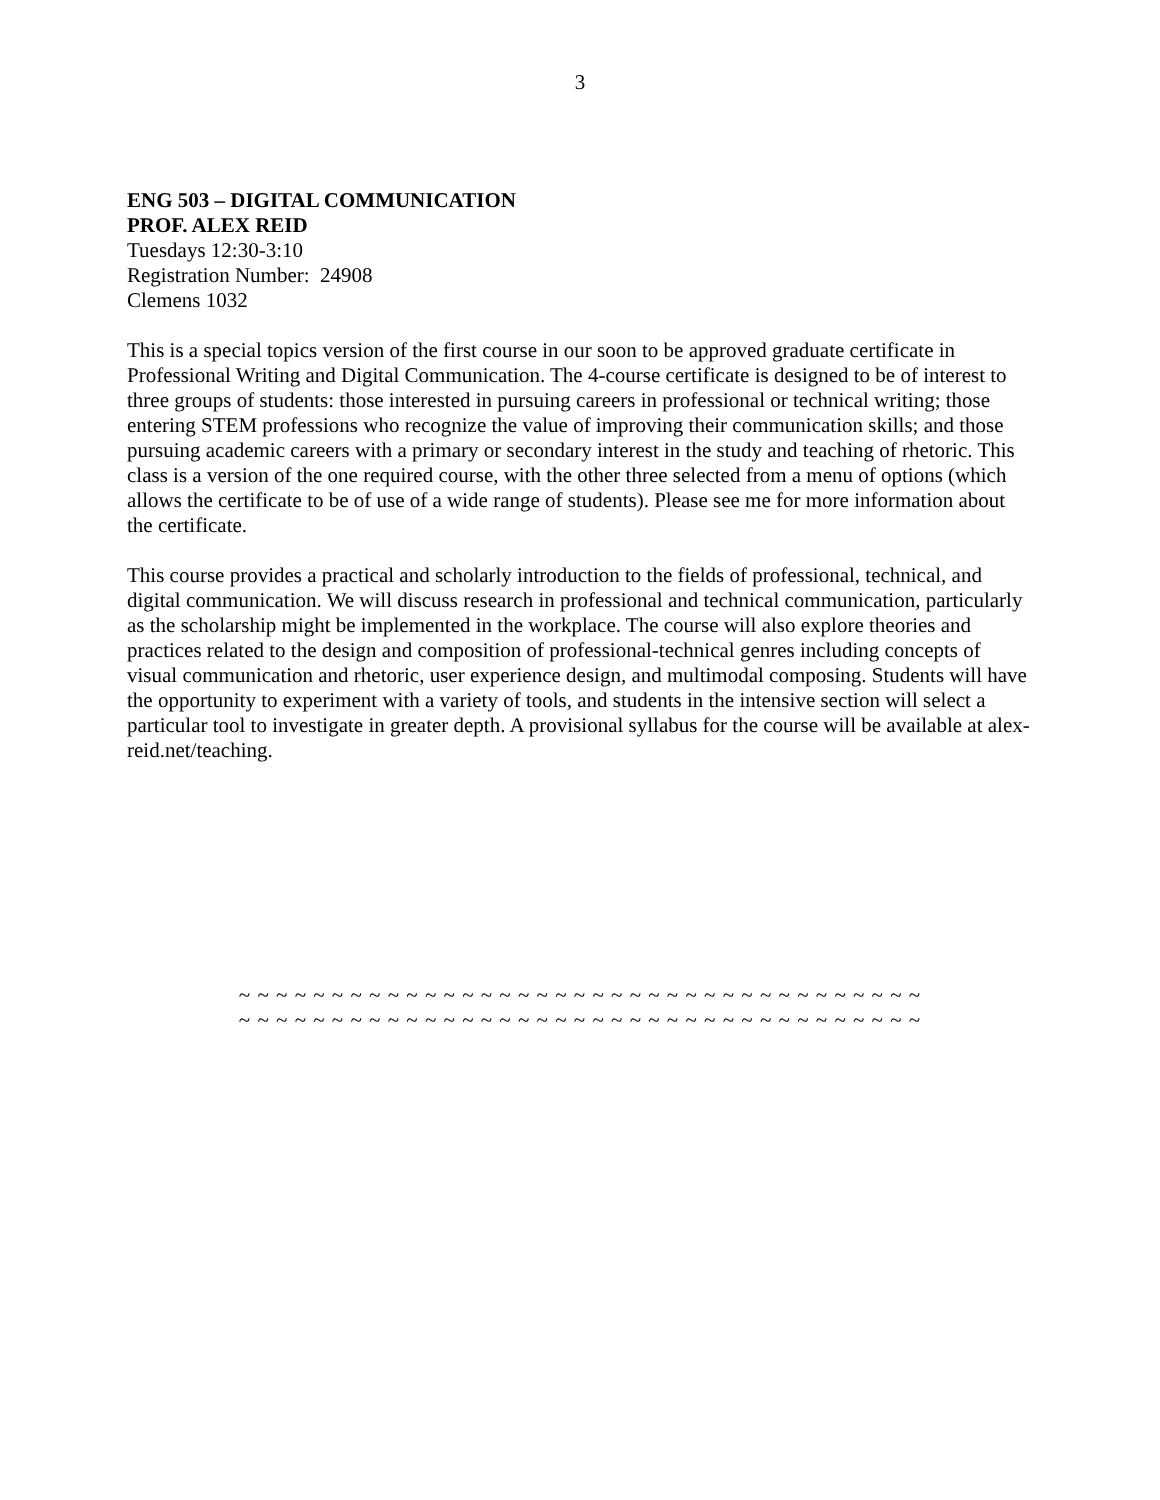3
ENG 503 – DIGITAL COMMUNICATION
PROF. ALEX REID
Tuesdays 12:30-3:10
Registration Number: 24908
Clemens 1032
This is a special topics version of the first course in our soon to be approved graduate certificate in Professional Writing and Digital Communication. The 4-course certificate is designed to be of interest to three groups of students: those interested in pursuing careers in professional or technical writing; those entering STEM professions who recognize the value of improving their communication skills; and those pursuing academic careers with a primary or secondary interest in the study and teaching of rhetoric. This class is a version of the one required course, with the other three selected from a menu of options (which allows the certificate to be of use of a wide range of students). Please see me for more information about the certificate.
This course provides a practical and scholarly introduction to the fields of professional, technical, and digital communication. We will discuss research in professional and technical communication, particularly as the scholarship might be implemented in the workplace. The course will also explore theories and practices related to the design and composition of professional-technical genres including concepts of visual communication and rhetoric, user experience design, and multimodal composing. Students will have the opportunity to experiment with a variety of tools, and students in the intensive section will select a particular tool to investigate in greater depth. A provisional syllabus for the course will be available at alex-reid.net/teaching.
~ ~ ~ ~ ~ ~ ~ ~ ~ ~ ~ ~ ~ ~ ~ ~ ~ ~ ~ ~ ~ ~ ~ ~ ~ ~ ~ ~ ~ ~ ~ ~ ~ ~ ~ ~ ~
~ ~ ~ ~ ~ ~ ~ ~ ~ ~ ~ ~ ~ ~ ~ ~ ~ ~ ~ ~ ~ ~ ~ ~ ~ ~ ~ ~ ~ ~ ~ ~ ~ ~ ~ ~ ~